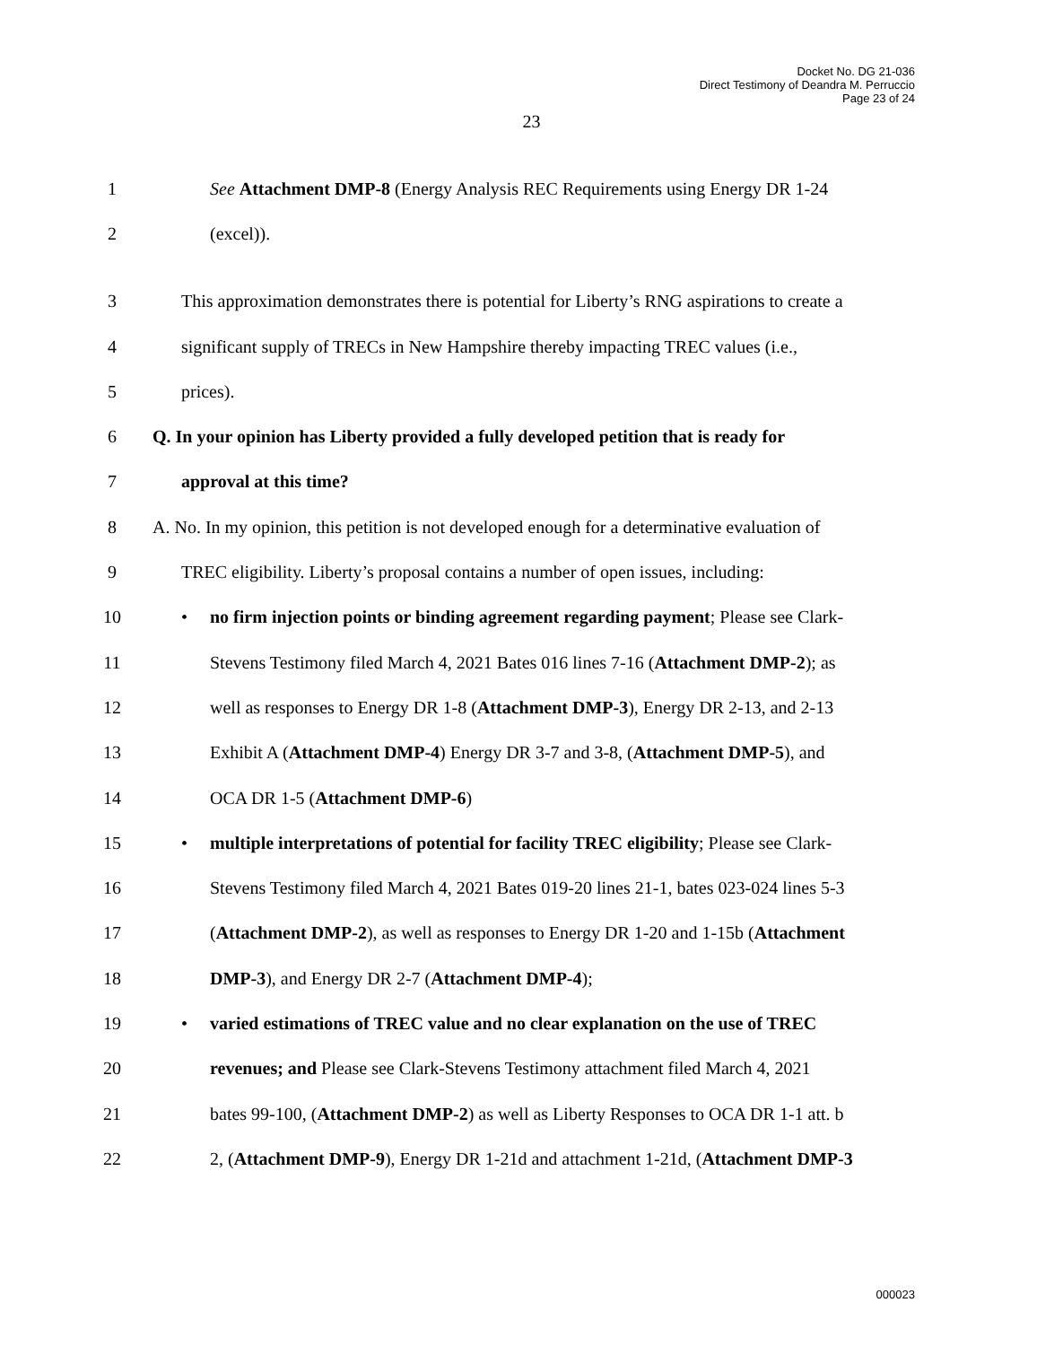Docket No. DG 21-036
Direct Testimony of Deandra M. Perruccio
Page 23 of 24
23
1 See Attachment DMP-8 (Energy Analysis REC Requirements using Energy DR 1-24
2 (excel)).
3 This approximation demonstrates there is potential for Liberty’s RNG aspirations to create a
4 significant supply of TRECs in New Hampshire thereby impacting TREC values (i.e.,
5 prices).
6 Q. In your opinion has Liberty provided a fully developed petition that is ready for
7 approval at this time?
8 A. No. In my opinion, this petition is not developed enough for a determinative evaluation of
9 TREC eligibility. Liberty’s proposal contains a number of open issues, including:
10 • no firm injection points or binding agreement regarding payment; Please see Clark-
11 Stevens Testimony filed March 4, 2021 Bates 016 lines 7-16 (Attachment DMP-2); as
12 well as responses to Energy DR 1-8 (Attachment DMP-3), Energy DR 2-13, and 2-13
13 Exhibit A (Attachment DMP-4) Energy DR 3-7 and 3-8, (Attachment DMP-5), and
14 OCA DR 1-5 (Attachment DMP-6)
15 • multiple interpretations of potential for facility TREC eligibility; Please see Clark-
16 Stevens Testimony filed March 4, 2021 Bates 019-20 lines 21-1, bates 023-024 lines 5-3
17 (Attachment DMP-2), as well as responses to Energy DR 1-20 and 1-15b (Attachment
18 DMP-3), and Energy DR 2-7 (Attachment DMP-4);
19 • varied estimations of TREC value and no clear explanation on the use of TREC
20 revenues; and Please see Clark-Stevens Testimony attachment filed March 4, 2021
21 bates 99-100, (Attachment DMP-2) as well as Liberty Responses to OCA DR 1-1 att. b
22 2, (Attachment DMP-9), Energy DR 1-21d and attachment 1-21d, (Attachment DMP-3
000023